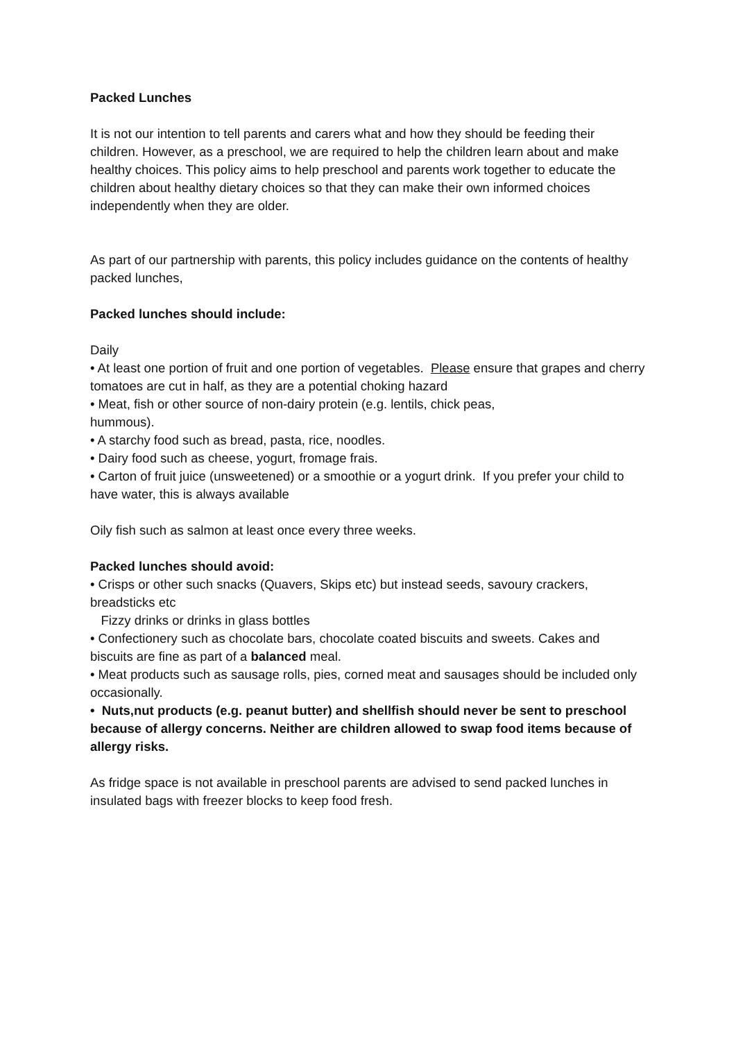Packed Lunches
It is not our intention to tell parents and carers what and how they should be feeding their children. However, as a preschool, we are required to help the children learn about and make healthy choices. This policy aims to help preschool and parents work together to educate the children about healthy dietary choices so that they can make their own informed choices independently when they are older.
As part of our partnership with parents, this policy includes guidance on the contents of healthy packed lunches,
Packed lunches should include:
Daily
• At least one portion of fruit and one portion of vegetables. Please ensure that grapes and cherry tomatoes are cut in half, as they are a potential choking hazard
• Meat, fish or other source of non-dairy protein (e.g. lentils, chick peas,
hummous).
• A starchy food such as bread, pasta, rice, noodles.
• Dairy food such as cheese, yogurt, fromage frais.
• Carton of fruit juice (unsweetened) or a smoothie or a yogurt drink. If you prefer your child to have water, this is always available
Oily fish such as salmon at least once every three weeks.
Packed lunches should avoid:
• Crisps or other such snacks (Quavers, Skips etc) but instead seeds, savoury crackers, breadsticks etc
Fizzy drinks or drinks in glass bottles
• Confectionery such as chocolate bars, chocolate coated biscuits and sweets. Cakes and biscuits are fine as part of a balanced meal.
• Meat products such as sausage rolls, pies, corned meat and sausages should be included only occasionally.
• Nuts,nut products (e.g. peanut butter) and shellfish should never be sent to preschool because of allergy concerns. Neither are children allowed to swap food items because of allergy risks.
As fridge space is not available in preschool parents are advised to send packed lunches in insulated bags with freezer blocks to keep food fresh.